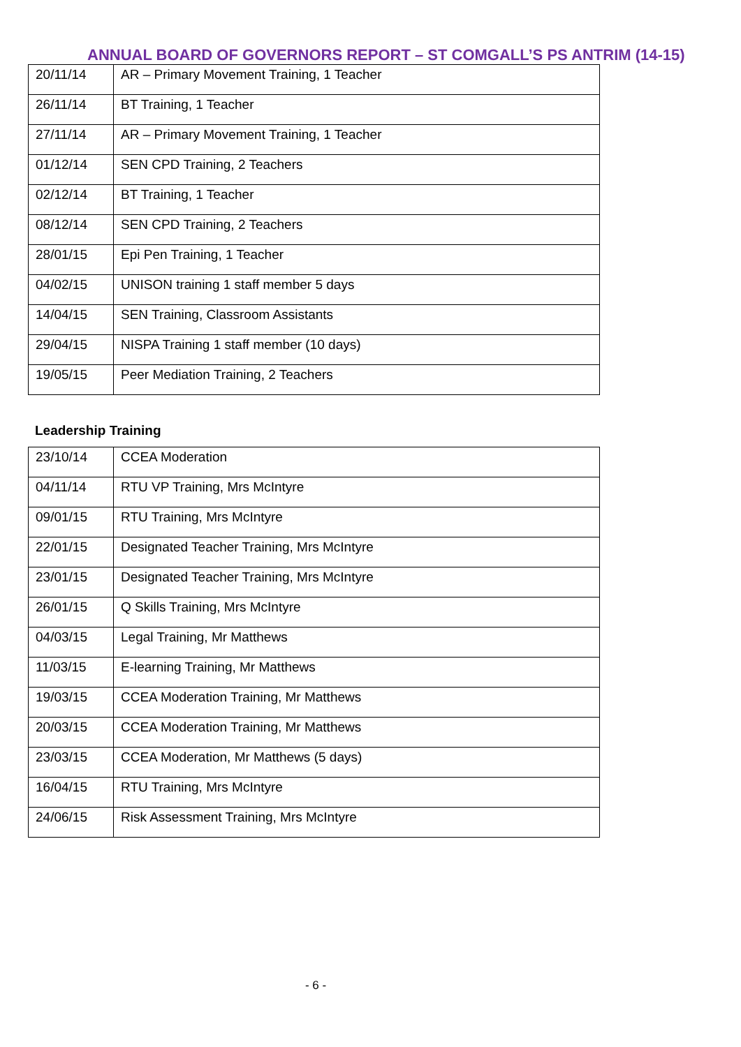ANNUAL BOARD OF GOVERNORS REPORT – ST COMGALL’S PS ANTRIM (14-15)
| 20/11/14 | AR – Primary Movement Training, 1 Teacher |
| 26/11/14 | BT Training, 1 Teacher |
| 27/11/14 | AR – Primary Movement Training, 1 Teacher |
| 01/12/14 | SEN CPD Training, 2 Teachers |
| 02/12/14 | BT Training, 1 Teacher |
| 08/12/14 | SEN CPD Training, 2 Teachers |
| 28/01/15 | Epi Pen Training, 1 Teacher |
| 04/02/15 | UNISON training 1 staff member 5 days |
| 14/04/15 | SEN Training, Classroom Assistants |
| 29/04/15 | NISPA Training 1 staff member (10 days) |
| 19/05/15 | Peer Mediation Training, 2 Teachers |
Leadership Training
| 23/10/14 | CCEA Moderation |
| 04/11/14 | RTU VP Training, Mrs McIntyre |
| 09/01/15 | RTU Training, Mrs McIntyre |
| 22/01/15 | Designated Teacher Training, Mrs McIntyre |
| 23/01/15 | Designated Teacher Training, Mrs McIntyre |
| 26/01/15 | Q Skills Training, Mrs McIntyre |
| 04/03/15 | Legal Training, Mr Matthews |
| 11/03/15 | E-learning Training, Mr Matthews |
| 19/03/15 | CCEA Moderation Training, Mr Matthews |
| 20/03/15 | CCEA Moderation Training, Mr Matthews |
| 23/03/15 | CCEA Moderation, Mr Matthews (5 days) |
| 16/04/15 | RTU Training, Mrs McIntyre |
| 24/06/15 | Risk Assessment Training, Mrs McIntyre |
- 6 -